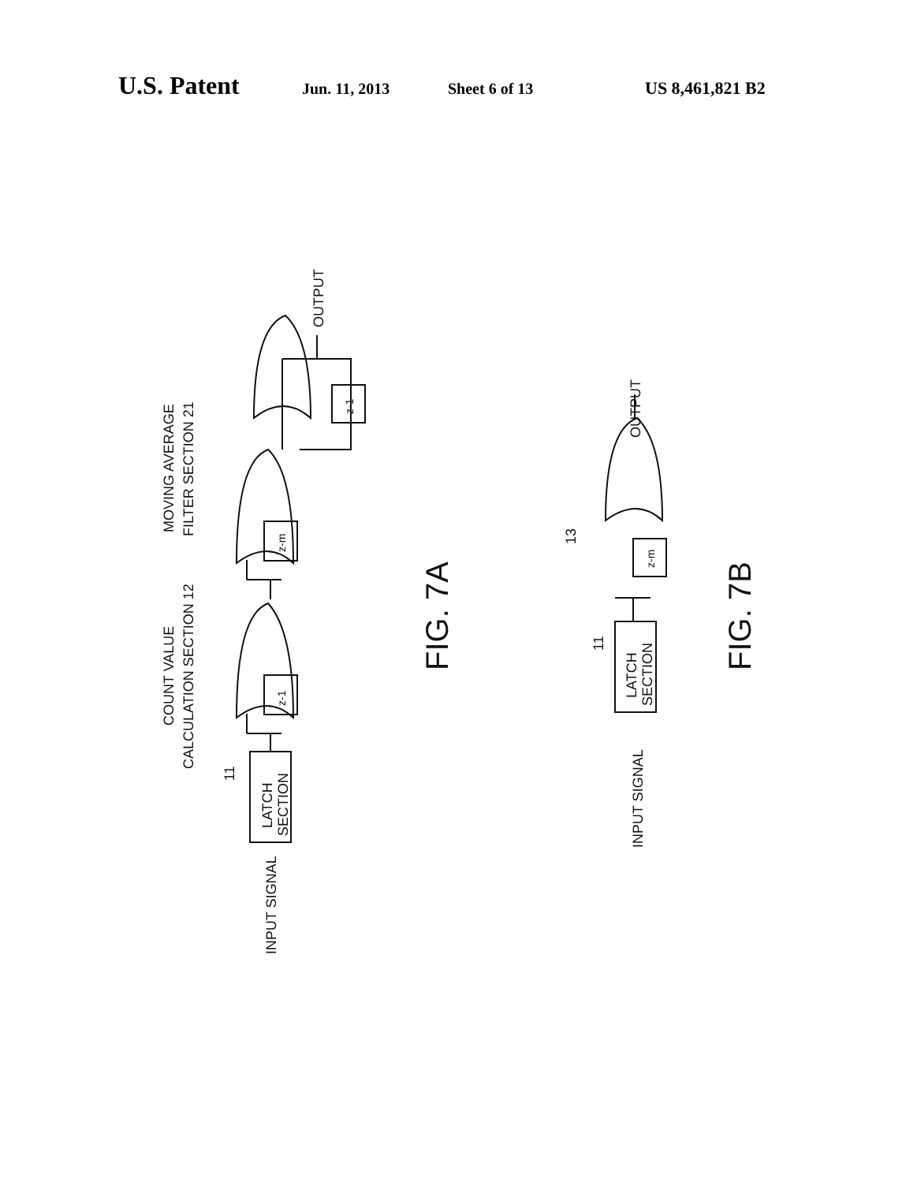U.S. Patent Jun. 11, 2013 Sheet 6 of 13 US 8,461,821 B2
INPUT SIGNAL
LATCH
SECTION
11
COUNT VALUE
CALCULATION SECTION 12
MOVING AVERAGE
FILTER SECTION 21
z-1
z-m
z-1
OUTPUT
FIG. 7A
INPUT SIGNAL
LATCH
SECTION
11
13
z-m
OUTPUT
FIG. 7B